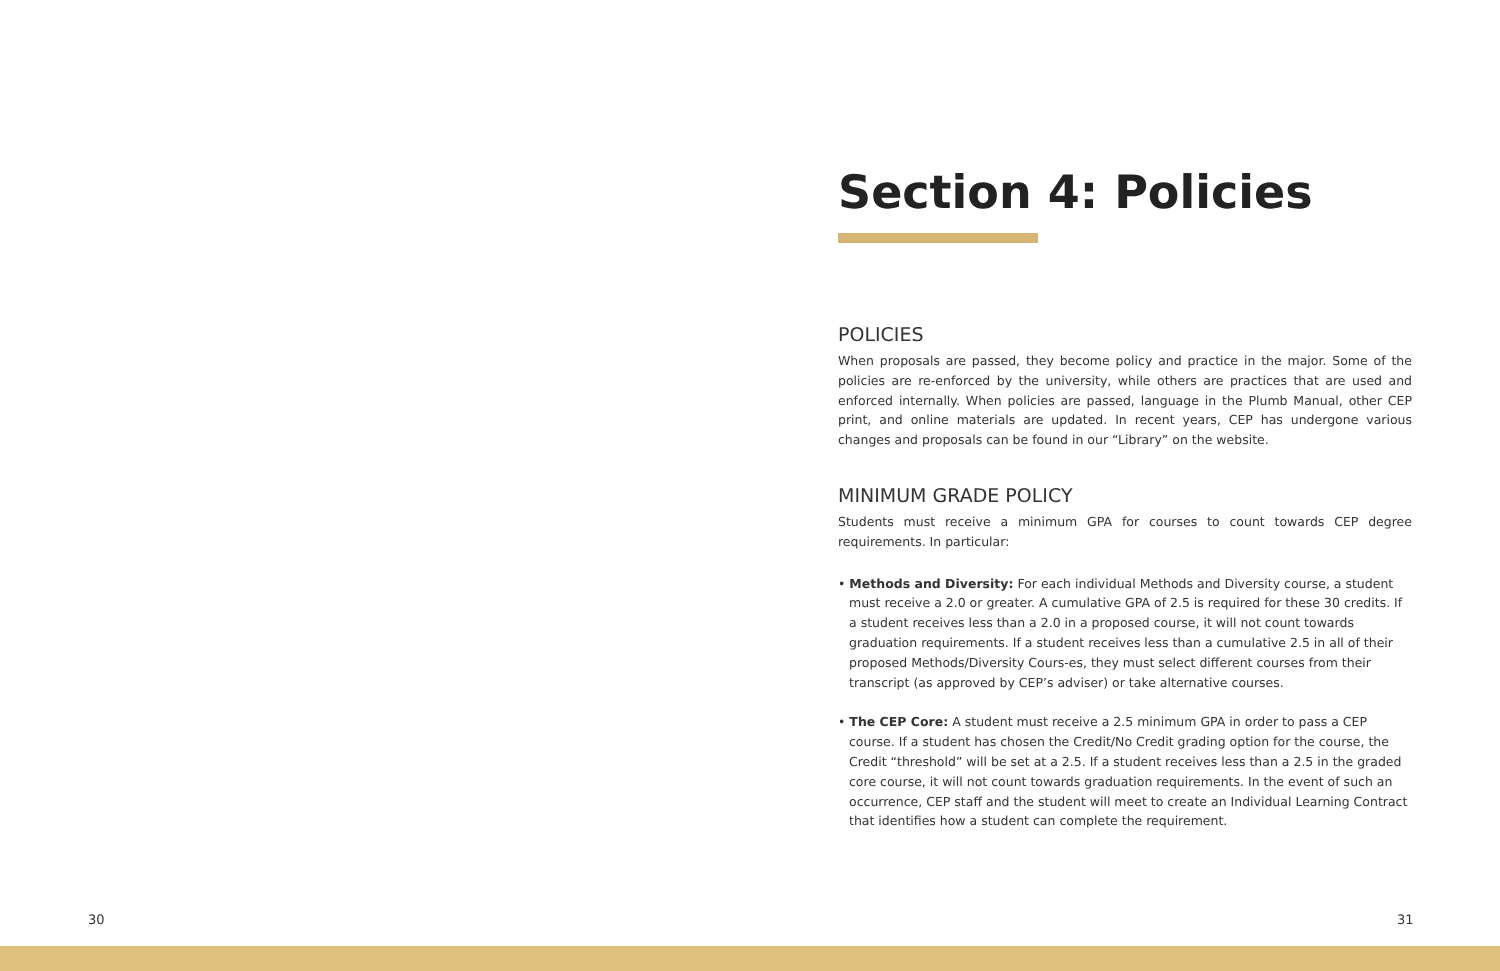Section 4: Policies
POLICIES
When proposals are passed, they become policy and practice in the major. Some of the policies are re-enforced by the university, while others are practices that are used and enforced internally. When policies are passed, language in the Plumb Manual, other CEP print, and online materials are updated. In recent years, CEP has undergone various changes and proposals can be found in our “Library” on the website.
MINIMUM GRADE POLICY
Students must receive a minimum GPA for courses to count towards CEP degree requirements. In particular:
• Methods and Diversity: For each individual Methods and Diversity course, a student must receive a 2.0 or greater. A cumulative GPA of 2.5 is required for these 30 credits. If a student receives less than a 2.0 in a proposed course, it will not count towards graduation requirements. If a student receives less than a cumulative 2.5 in all of their proposed Methods/Diversity Cours-es, they must select different courses from their transcript (as approved by CEP’s adviser) or take alternative courses.
• The CEP Core: A student must receive a 2.5 minimum GPA in order to pass a CEP course. If a student has chosen the Credit/No Credit grading option for the course, the Credit “threshold” will be set at a 2.5. If a student receives less than a 2.5 in the graded core course, it will not count towards graduation requirements. In the event of such an occurrence, CEP staff and the student will meet to create an Individual Learning Contract that identifies how a student can complete the requirement.
30 31